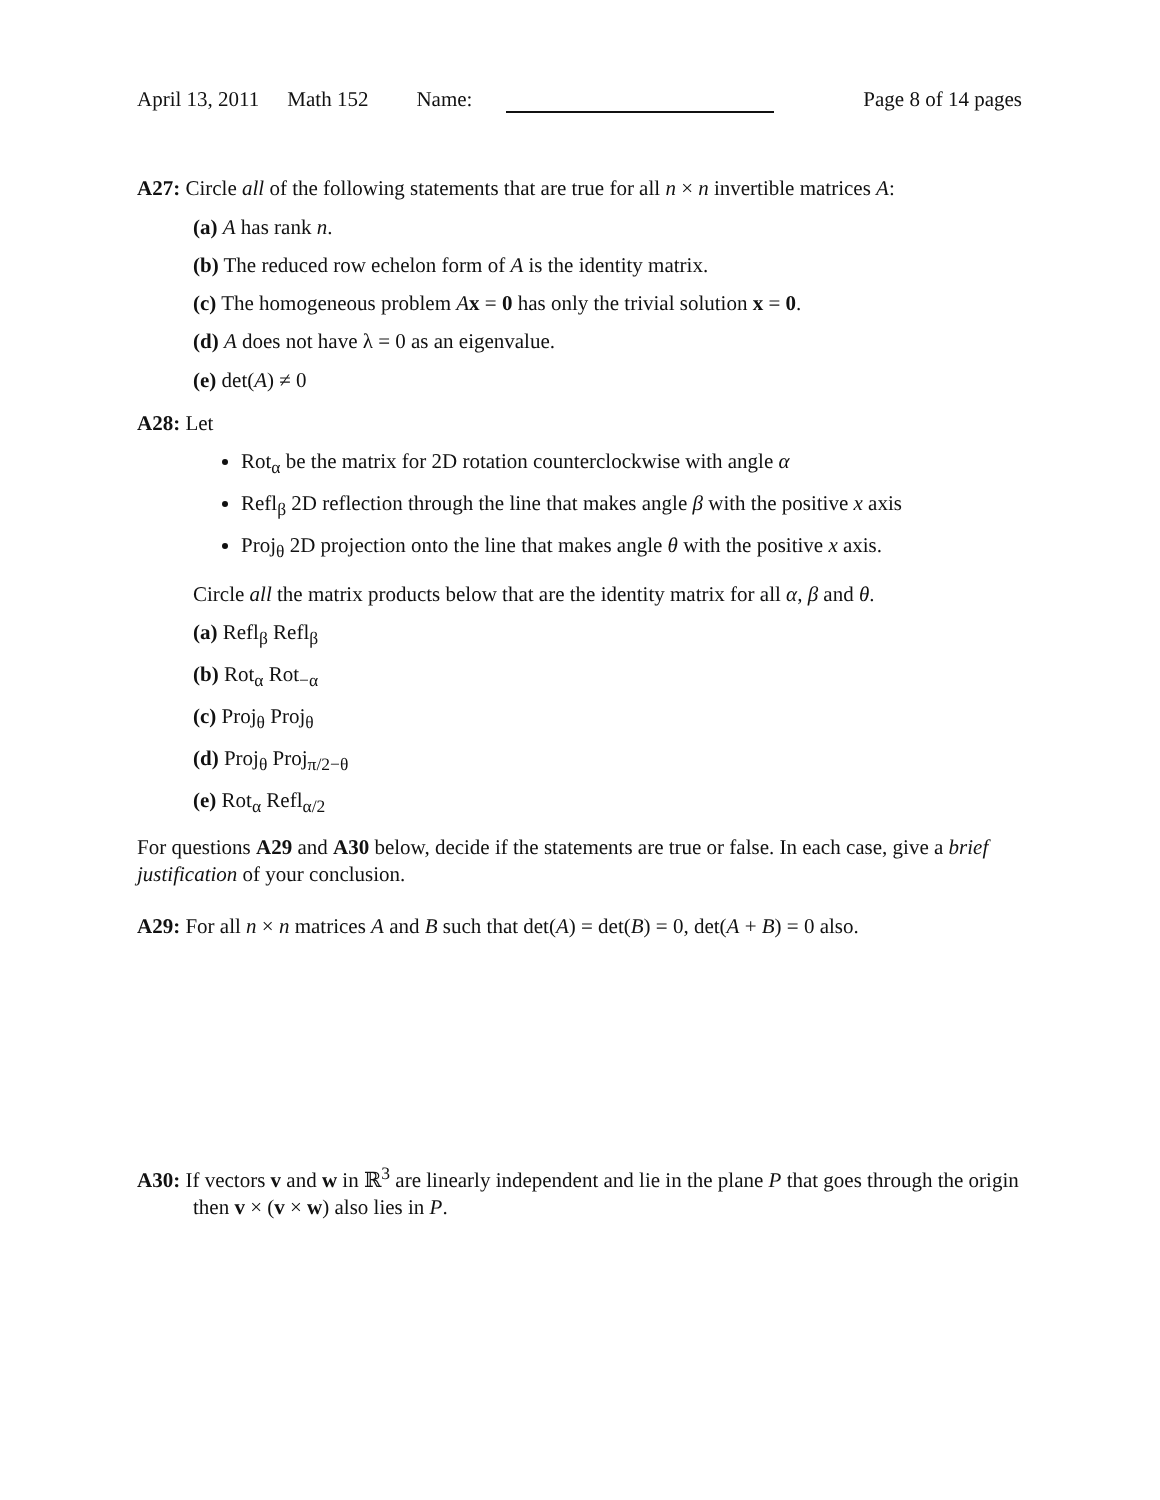April 13, 2011 Math 152 Name:
Page 8 of 14 pages
A27: Circle all of the following statements that are true for all n × n invertible matrices A:
(a) A has rank n.
(b) The reduced row echelon form of A is the identity matrix.
(c) The homogeneous problem Ax = 0 has only the trivial solution x = 0.
(d) A does not have λ = 0 as an eigenvalue.
(e) det(A) ≠ 0
A28: Let
Rot<sub>α</sub> be the matrix for 2D rotation counterclockwise with angle α
Refl<sub>β</sub> 2D reflection through the line that makes angle β with the positive x axis
Proj<sub>θ</sub> 2D projection onto the line that makes angle θ with the positive x axis.
Circle all the matrix products below that are the identity matrix for all α, β and θ.
(a) Refl<sub>β</sub> Refl<sub>β</sub>
(b) Rot<sub>α</sub> Rot<sub>−α</sub>
(c) Proj<sub>θ</sub> Proj<sub>θ</sub>
(d) Proj<sub>θ</sub> Proj<sub>π/2−θ</sub>
(e) Rot<sub>α</sub> Refl<sub>α/2</sub>
For questions A29 and A30 below, decide if the statements are true or false. In each case, give a brief justification of your conclusion.
A29: For all n × n matrices A and B such that det(A) = det(B) = 0, det(A + B) = 0 also.
A30: If vectors v and w in ℝ<sup>3</sup> are linearly independent and lie in the plane P that goes through the origin then v × (v × w) also lies in P.